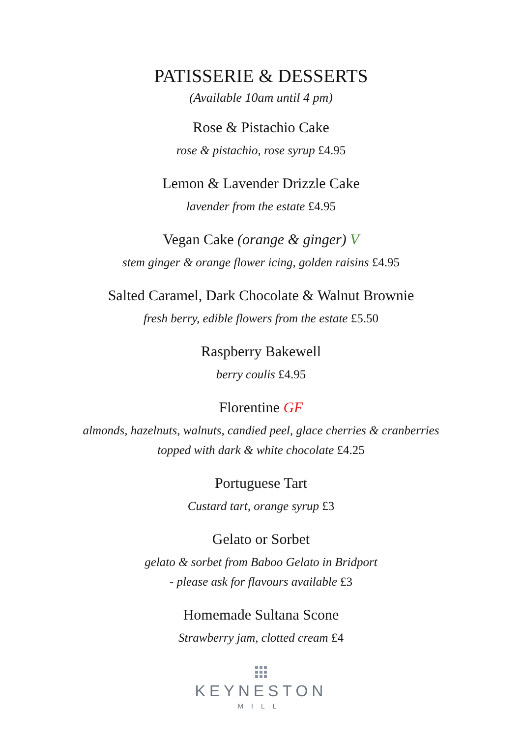PATISSERIE & DESSERTS
(Available 10am until 4 pm)
Rose & Pistachio Cake
rose & pistachio, rose syrup £4.95
Lemon & Lavender Drizzle Cake
lavender from the estate £4.95
Vegan Cake (orange & ginger) V
stem ginger & orange flower icing, golden raisins £4.95
Salted Caramel, Dark Chocolate & Walnut Brownie
fresh berry, edible flowers from the estate £5.50
Raspberry Bakewell
berry coulis £4.95
Florentine GF
almonds, hazelnuts, walnuts, candied peel, glace cherries & cranberries
topped with dark & white chocolate £4.25
Portuguese Tart
Custard tart, orange syrup £3
Gelato or Sorbet
gelato & sorbet from Baboo Gelato in Bridport
- please ask for flavours available £3
Homemade Sultana Scone
Strawberry jam, clotted cream £4
KEYNESTON
MILL